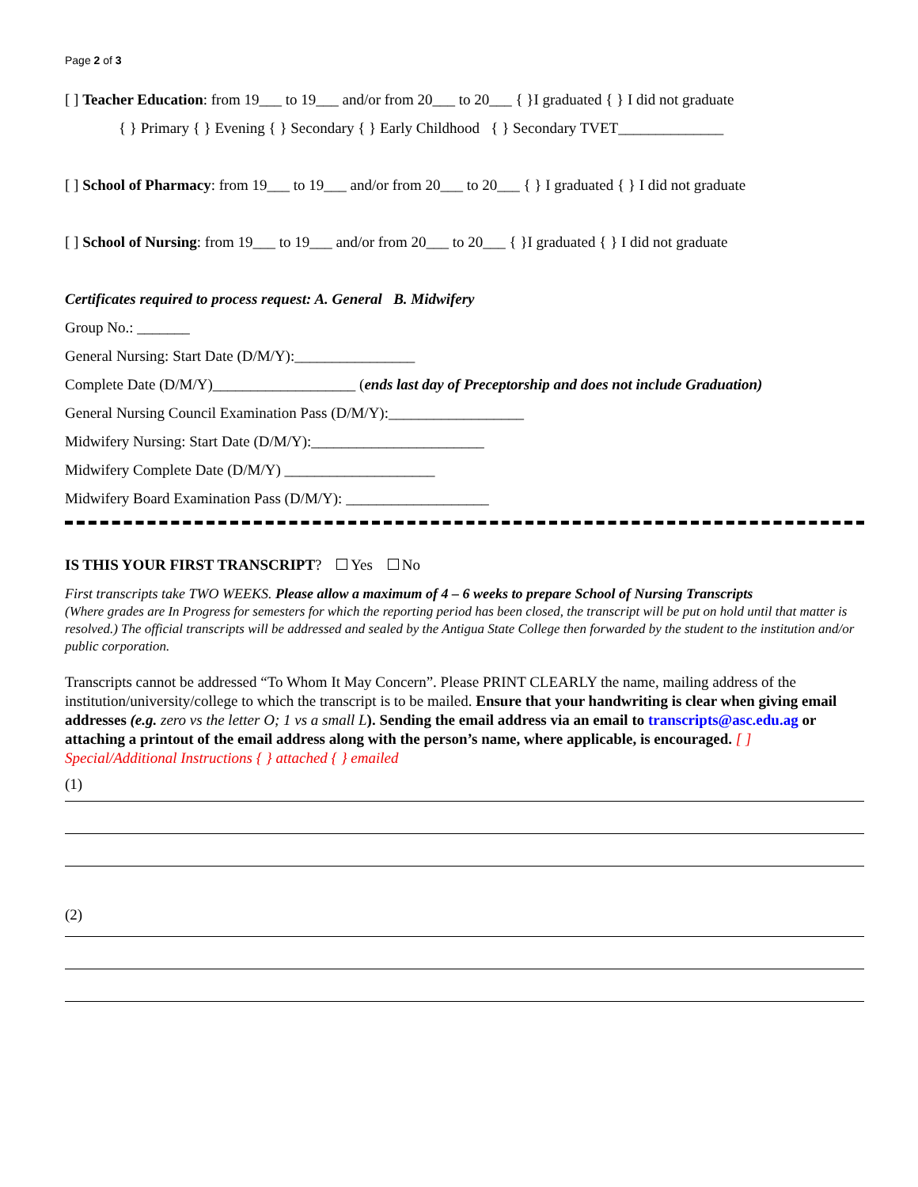Page 2 of 3
[ ] Teacher Education: from 19___ to 19___ and/or from 20___ to 20___ { }I graduated { } I did not graduate
{ } Primary { } Evening { } Secondary { } Early Childhood { } Secondary TVET______________
[ ] School of Pharmacy: from 19___ to 19___ and/or from 20___ to 20___ { } I graduated { } I did not graduate
[ ] School of Nursing: from 19___ to 19___ and/or from 20___ to 20___ { }I graduated { } I did not graduate
Certificates required to process request: A. General B. Midwifery
Group No.: _______
General Nursing: Start Date (D/M/Y):________________
Complete Date (D/M/Y)___________________ (ends last day of Preceptorship and does not include Graduation)
General Nursing Council Examination Pass (D/M/Y):__________________
Midwifery Nursing: Start Date (D/M/Y):_______________________
Midwifery Complete Date (D/M/Y) ____________________
Midwifery Board Examination Pass (D/M/Y): ___________________
IS THIS YOUR FIRST TRANSCRIPT? Yes No
First transcripts take TWO WEEKS. Please allow a maximum of 4 – 6 weeks to prepare School of Nursing Transcripts
(Where grades are In Progress for semesters for which the reporting period has been closed, the transcript will be put on hold until that matter is resolved.) The official transcripts will be addressed and sealed by the Antigua State College then forwarded by the student to the institution and/or public corporation.
Transcripts cannot be addressed “To Whom It May Concern”. Please PRINT CLEARLY the name, mailing address of the institution/university/college to which the transcript is to be mailed. Ensure that your handwriting is clear when giving email addresses (e.g. zero vs the letter O; 1 vs a small L). Sending the email address via an email to transcripts@asc.edu.ag or attaching a printout of the email address along with the person’s name, where applicable, is encouraged. [ ] Special/Additional Instructions { } attached { } emailed
(1)
(2)